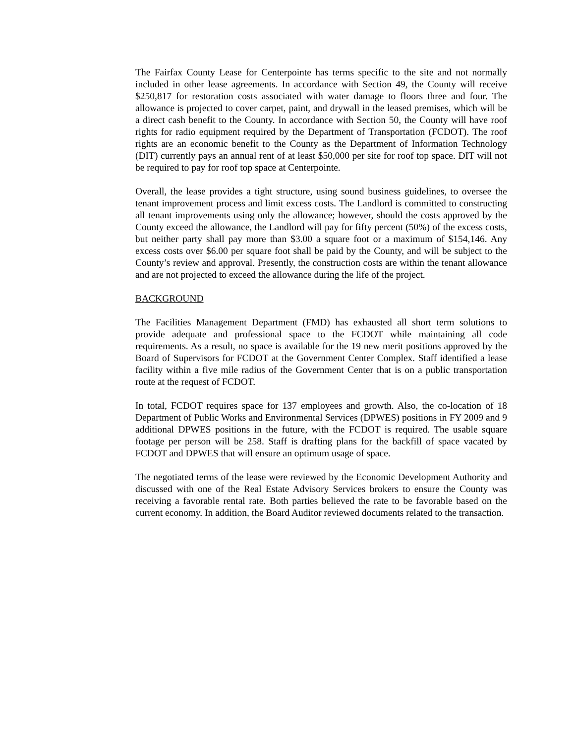The Fairfax County Lease for Centerpointe has terms specific to the site and not normally included in other lease agreements. In accordance with Section 49, the County will receive $250,817 for restoration costs associated with water damage to floors three and four. The allowance is projected to cover carpet, paint, and drywall in the leased premises, which will be a direct cash benefit to the County. In accordance with Section 50, the County will have roof rights for radio equipment required by the Department of Transportation (FCDOT). The roof rights are an economic benefit to the County as the Department of Information Technology (DIT) currently pays an annual rent of at least $50,000 per site for roof top space. DIT will not be required to pay for roof top space at Centerpointe.
Overall, the lease provides a tight structure, using sound business guidelines, to oversee the tenant improvement process and limit excess costs. The Landlord is committed to constructing all tenant improvements using only the allowance; however, should the costs approved by the County exceed the allowance, the Landlord will pay for fifty percent (50%) of the excess costs, but neither party shall pay more than $3.00 a square foot or a maximum of $154,146. Any excess costs over $6.00 per square foot shall be paid by the County, and will be subject to the County’s review and approval. Presently, the construction costs are within the tenant allowance and are not projected to exceed the allowance during the life of the project.
BACKGROUND
The Facilities Management Department (FMD) has exhausted all short term solutions to provide adequate and professional space to the FCDOT while maintaining all code requirements. As a result, no space is available for the 19 new merit positions approved by the Board of Supervisors for FCDOT at the Government Center Complex. Staff identified a lease facility within a five mile radius of the Government Center that is on a public transportation route at the request of FCDOT.
In total, FCDOT requires space for 137 employees and growth. Also, the co-location of 18 Department of Public Works and Environmental Services (DPWES) positions in FY 2009 and 9 additional DPWES positions in the future, with the FCDOT is required. The usable square footage per person will be 258. Staff is drafting plans for the backfill of space vacated by FCDOT and DPWES that will ensure an optimum usage of space.
The negotiated terms of the lease were reviewed by the Economic Development Authority and discussed with one of the Real Estate Advisory Services brokers to ensure the County was receiving a favorable rental rate. Both parties believed the rate to be favorable based on the current economy. In addition, the Board Auditor reviewed documents related to the transaction.